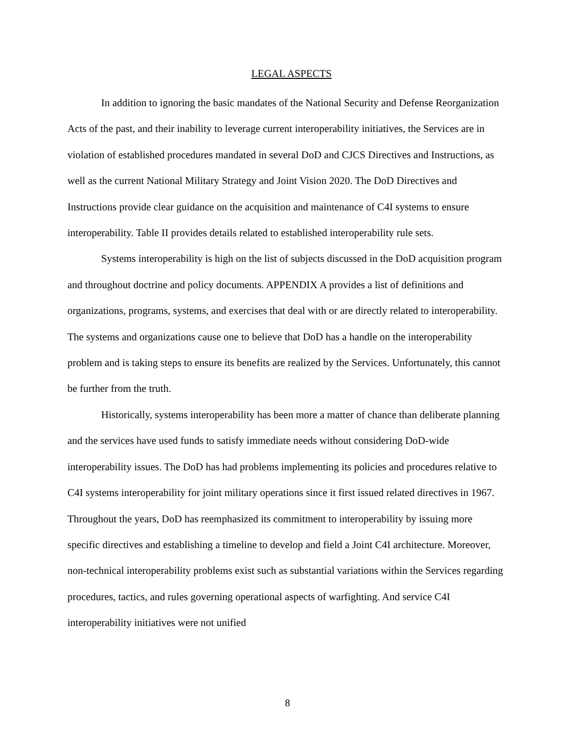LEGAL ASPECTS
In addition to ignoring the basic mandates of the National Security and Defense Reorganization Acts of the past, and their inability to leverage current interoperability initiatives, the Services are in violation of established procedures mandated in several DoD and CJCS Directives and Instructions, as well as the current National Military Strategy and Joint Vision 2020. The DoD Directives and Instructions provide clear guidance on the acquisition and maintenance of C4I systems to ensure interoperability. Table II provides details related to established interoperability rule sets.
Systems interoperability is high on the list of subjects discussed in the DoD acquisition program and throughout doctrine and policy documents. APPENDIX A provides a list of definitions and organizations, programs, systems, and exercises that deal with or are directly related to interoperability. The systems and organizations cause one to believe that DoD has a handle on the interoperability problem and is taking steps to ensure its benefits are realized by the Services. Unfortunately, this cannot be further from the truth.
Historically, systems interoperability has been more a matter of chance than deliberate planning and the services have used funds to satisfy immediate needs without considering DoD-wide interoperability issues. The DoD has had problems implementing its policies and procedures relative to C4I systems interoperability for joint military operations since it first issued related directives in 1967. Throughout the years, DoD has reemphasized its commitment to interoperability by issuing more specific directives and establishing a timeline to develop and field a Joint C4I architecture. Moreover, non-technical interoperability problems exist such as substantial variations within the Services regarding procedures, tactics, and rules governing operational aspects of warfighting. And service C4I interoperability initiatives were not unified
8